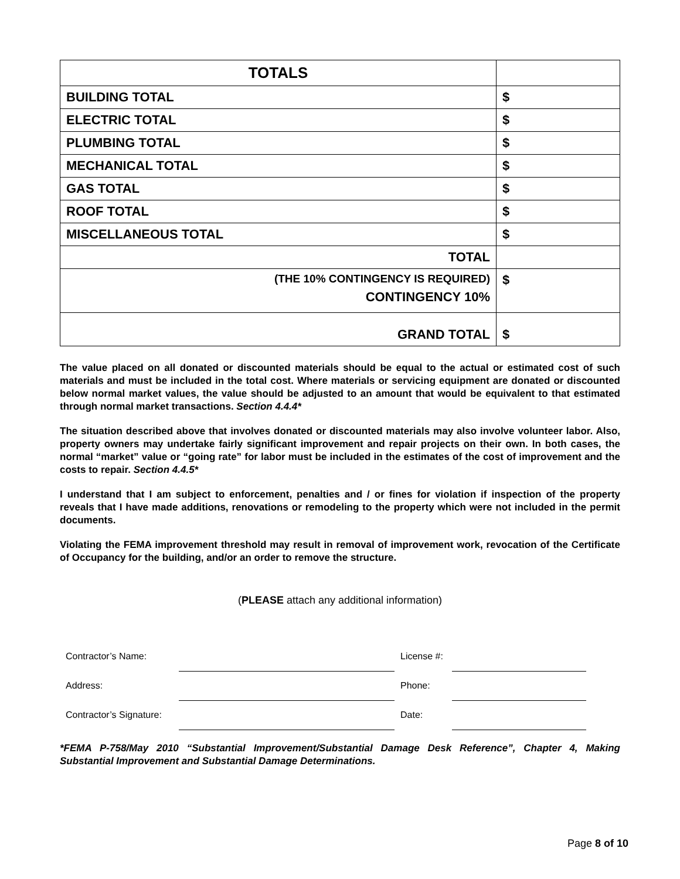| TOTALS | |
| BUILDING TOTAL | $ |
| ELECTRIC TOTAL | $ |
| PLUMBING TOTAL | $ |
| MECHANICAL TOTAL | $ |
| GAS TOTAL | $ |
| ROOF TOTAL | $ |
| MISCELLANEOUS TOTAL | $ |
| TOTAL | |
| (THE 10% CONTINGENCY IS REQUIRED) CONTINGENCY 10% | $ |
| GRAND TOTAL | $ |
The value placed on all donated or discounted materials should be equal to the actual or estimated cost of such materials and must be included in the total cost. Where materials or servicing equipment are donated or discounted below normal market values, the value should be adjusted to an amount that would be equivalent to that estimated through normal market transactions. Section 4.4.4*
The situation described above that involves donated or discounted materials may also involve volunteer labor. Also, property owners may undertake fairly significant improvement and repair projects on their own. In both cases, the normal “market” value or “going rate” for labor must be included in the estimates of the cost of improvement and the costs to repair. Section 4.4.5*
I understand that I am subject to enforcement, penalties and / or fines for violation if inspection of the property reveals that I have made additions, renovations or remodeling to the property which were not included in the permit documents.
Violating the FEMA improvement threshold may result in removal of improvement work, revocation of the Certificate of Occupancy for the building, and/or an order to remove the structure.
(PLEASE attach any additional information)
| Contractor’s Name: | | License #: | | |
| Address: | | Phone: | | |
| Contractor’s Signature: | | Date: | | |
*FEMA P-758/May 2010 “Substantial Improvement/Substantial Damage Desk Reference”, Chapter 4, Making Substantial Improvement and Substantial Damage Determinations.
Page 8 of 10